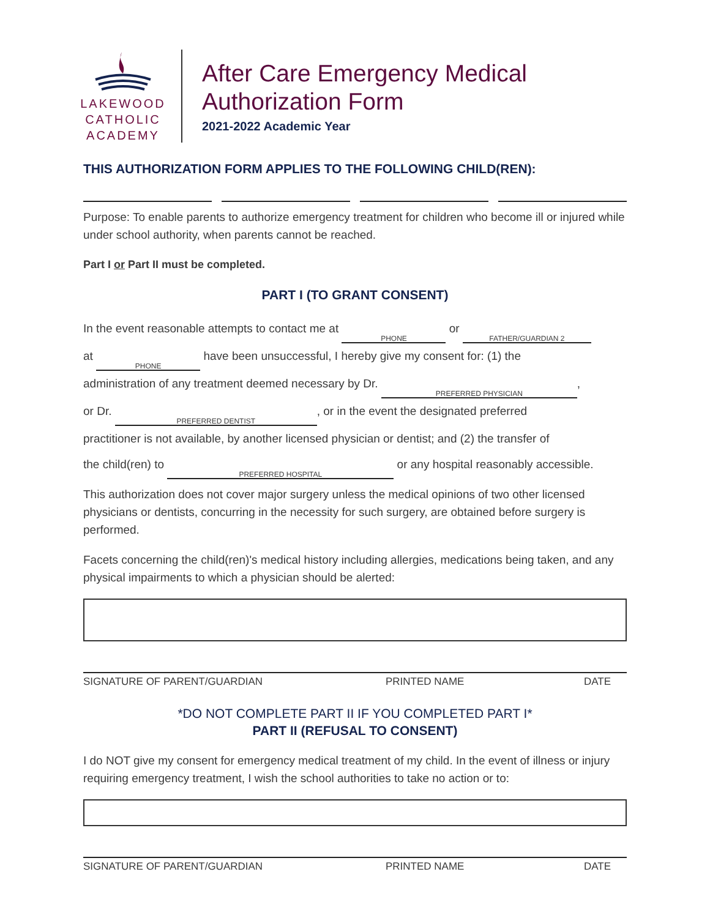LAKEWOOD
CATHOLIC
ACADEMY
After Care Emergency Medical
Authorization Form
2021-2022 Academic Year
THIS AUTHORIZATION FORM APPLIES TO THE FOLLOWING CHILD(REN):
Purpose: To enable parents to authorize emergency treatment for children who become ill or injured while under school authority, when parents cannot be reached.
Part I or Part II must be completed.
PART I (TO GRANT CONSENT)
In the event reasonable attempts to contact me at PHONE or FATHER/GUARDIAN 2
at PHONE have been unsuccessful, I hereby give my consent for: (1) the
administration of any treatment deemed necessary by Dr. PREFERRED PHYSICIAN,
or Dr. PREFERRED DENTIST, or in the event the designated preferred
practitioner is not available, by another licensed physician or dentist; and (2) the transfer of
the child(ren) to PREFERRED HOSPITAL or any hospital reasonably accessible.
This authorization does not cover major surgery unless the medical opinions of two other licensed physicians or dentists, concurring in the necessity for such surgery, are obtained before surgery is performed.
Facets concerning the child(ren)'s medical history including allergies, medications being taken, and any physical impairments to which a physician should be alerted:
SIGNATURE OF PARENT/GUARDIAN PRINTED NAME DATE
*DO NOT COMPLETE PART II IF YOU COMPLETED PART I*
PART II (REFUSAL TO CONSENT)
I do NOT give my consent for emergency medical treatment of my child. In the event of illness or injury requiring emergency treatment, I wish the school authorities to take no action or to:
SIGNATURE OF PARENT/GUARDIAN PRINTED NAME DATE